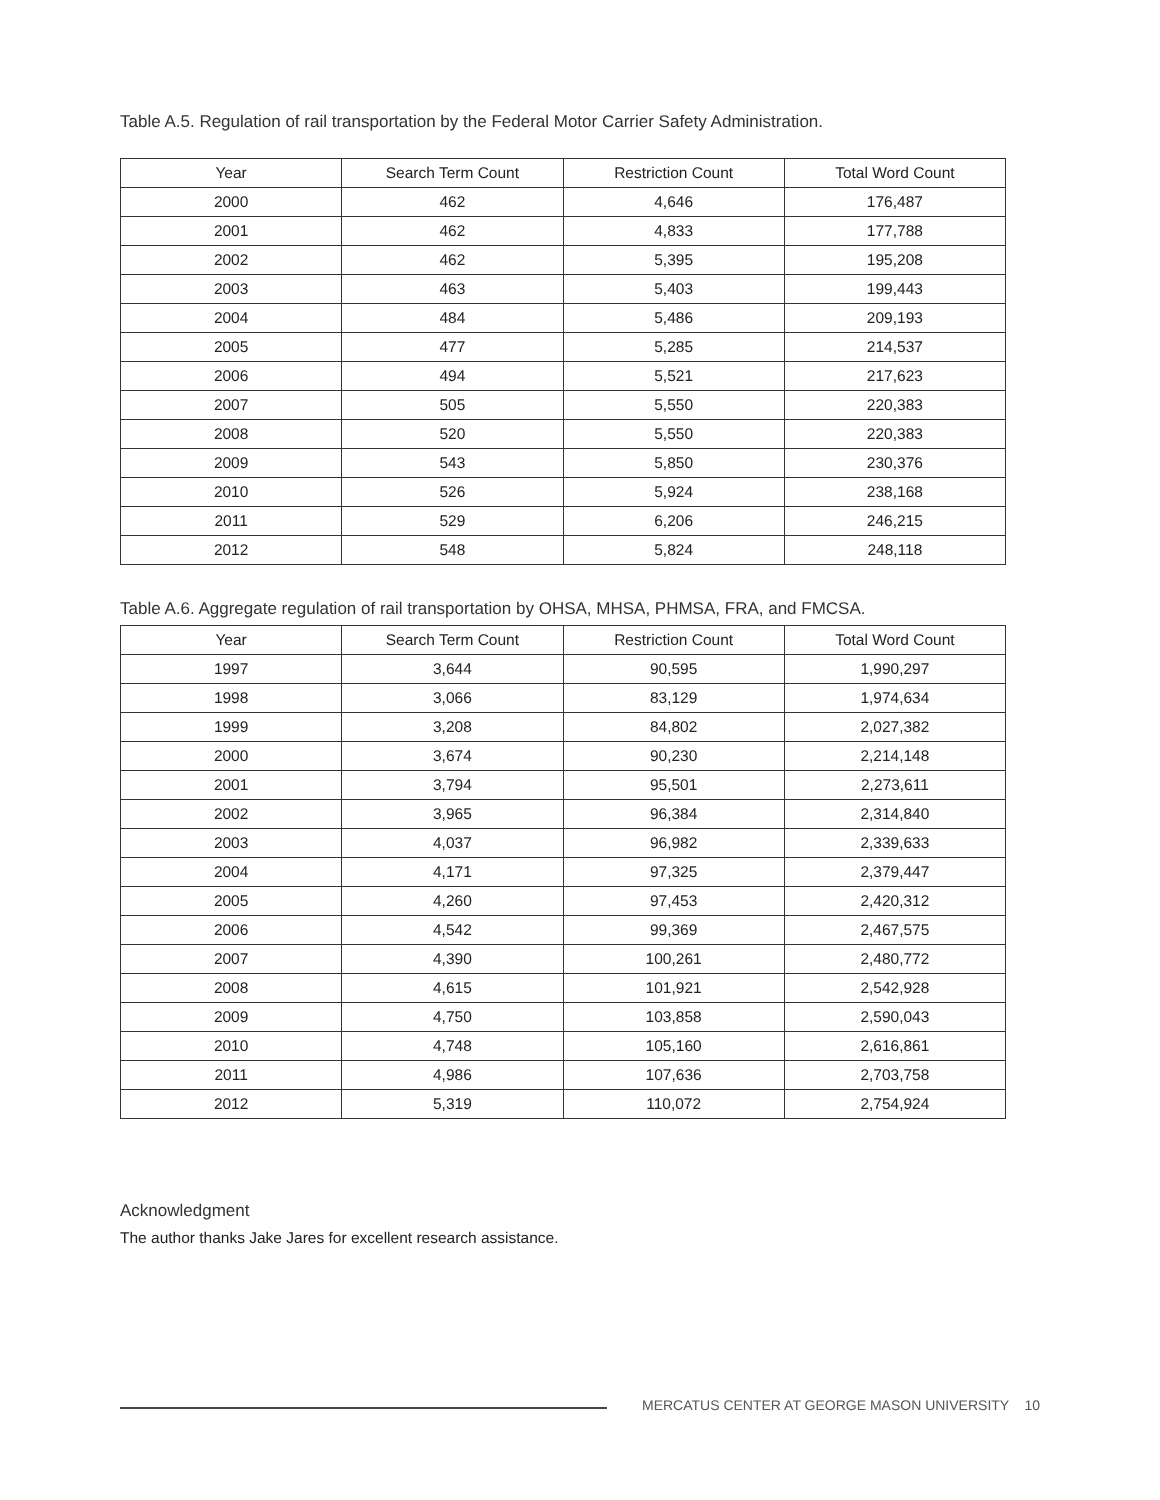Table A.5. Regulation of rail transportation by the Federal Motor Carrier Safety Administration.
| Year | Search Term Count | Restriction Count | Total Word Count |
| --- | --- | --- | --- |
| 2000 | 462 | 4,646 | 176,487 |
| 2001 | 462 | 4,833 | 177,788 |
| 2002 | 462 | 5,395 | 195,208 |
| 2003 | 463 | 5,403 | 199,443 |
| 2004 | 484 | 5,486 | 209,193 |
| 2005 | 477 | 5,285 | 214,537 |
| 2006 | 494 | 5,521 | 217,623 |
| 2007 | 505 | 5,550 | 220,383 |
| 2008 | 520 | 5,550 | 220,383 |
| 2009 | 543 | 5,850 | 230,376 |
| 2010 | 526 | 5,924 | 238,168 |
| 2011 | 529 | 6,206 | 246,215 |
| 2012 | 548 | 5,824 | 248,118 |
Table A.6. Aggregate regulation of rail transportation by OHSA, MHSA, PHMSA, FRA, and FMCSA.
| Year | Search Term Count | Restriction Count | Total Word Count |
| --- | --- | --- | --- |
| 1997 | 3,644 | 90,595 | 1,990,297 |
| 1998 | 3,066 | 83,129 | 1,974,634 |
| 1999 | 3,208 | 84,802 | 2,027,382 |
| 2000 | 3,674 | 90,230 | 2,214,148 |
| 2001 | 3,794 | 95,501 | 2,273,611 |
| 2002 | 3,965 | 96,384 | 2,314,840 |
| 2003 | 4,037 | 96,982 | 2,339,633 |
| 2004 | 4,171 | 97,325 | 2,379,447 |
| 2005 | 4,260 | 97,453 | 2,420,312 |
| 2006 | 4,542 | 99,369 | 2,467,575 |
| 2007 | 4,390 | 100,261 | 2,480,772 |
| 2008 | 4,615 | 101,921 | 2,542,928 |
| 2009 | 4,750 | 103,858 | 2,590,043 |
| 2010 | 4,748 | 105,160 | 2,616,861 |
| 2011 | 4,986 | 107,636 | 2,703,758 |
| 2012 | 5,319 | 110,072 | 2,754,924 |
Acknowledgment
The author thanks Jake Jares for excellent research assistance.
MERCATUS CENTER AT GEORGE MASON UNIVERSITY 10